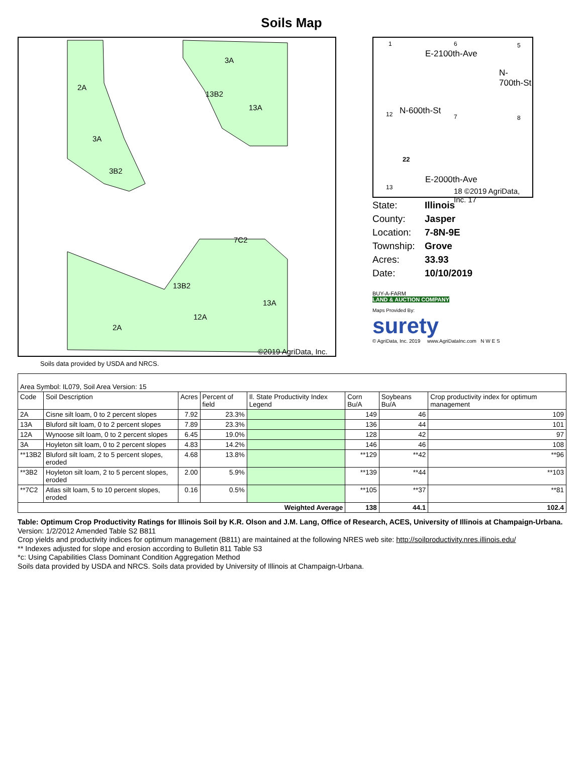Soils Map
2A
3A
3B2
3A
13B2
13A
7C2
13B2
13A
12A
2A
©2019 AgriData, Inc.
Soils data provided by USDA and NRCS.
1 6 5
E-2100th-Ave
12 N-600th-St
N-700th-St
7 8
22
E-2000th-Ave
13 18 ©2019 AgriData, Inc. 17
State: Illinois
County: Jasper
Location: 7-8N-9E
Township: Grove
Acres: 33.93
Date: 10/10/2019
BUY-A-FARM
LAND & AUCTION COMPANY
Maps Provided By:
surety
© AgriData, Inc. 2019 www.AgriDataInc.com N W E S
| Area Symbol: IL079, Soil Area Version: 15 | | | | | | | |
| Code | Soil Description | Acres | Percent of field | Il. State Productivity Index Legend | Corn Bu/A | Soybeans Bu/A | Crop productivity index for optimum management |
| 2A | Cisne silt loam, 0 to 2 percent slopes | 7.92 | 23.3% | | 149 | 46 | 109 |
| 13A | Bluford silt loam, 0 to 2 percent slopes | 7.89 | 23.3% | | 136 | 44 | 101 |
| 12A | Wynoose silt loam, 0 to 2 percent slopes | 6.45 | 19.0% | | 128 | 42 | 97 |
| 3A | Hoyleton silt loam, 0 to 2 percent slopes | 4.83 | 14.2% | | 146 | 46 | 108 |
| **13B2 | Bluford silt loam, 2 to 5 percent slopes, eroded | 4.68 | 13.8% | | **129 | **42 | **96 |
| **3B2 | Hoyleton silt loam, 2 to 5 percent slopes, eroded | 2.00 | 5.9% | | **139 | **44 | **103 |
| **7C2 | Atlas silt loam, 5 to 10 percent slopes, eroded | 0.16 | 0.5% | | **105 | **37 | **81 |
| Weighted Average | | | | | 138 | 44.1 | 102.4 |
Table: Optimum Crop Productivity Ratings for Illinois Soil by K.R. Olson and J.M. Lang, Office of Research, ACES, University of Illinois at Champaign-Urbana. Version: 1/2/2012 Amended Table S2 B811
Crop yields and productivity indices for optimum management (B811) are maintained at the following NRES web site: http://soilproductivity.nres.illinois.edu/
** Indexes adjusted for slope and erosion according to Bulletin 811 Table S3
*c: Using Capabilities Class Dominant Condition Aggregation Method
Soils data provided by USDA and NRCS. Soils data provided by University of Illinois at Champaign-Urbana.